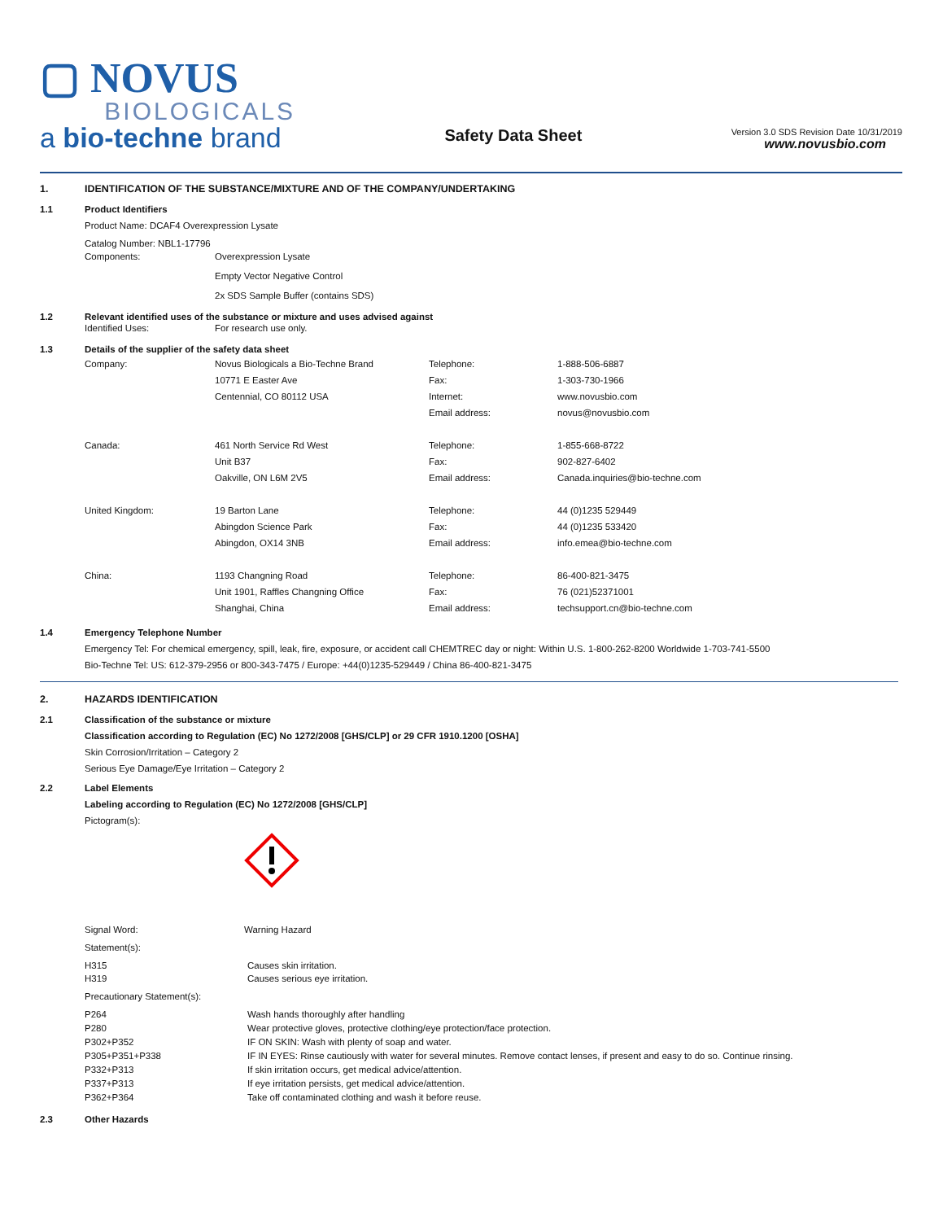▢ NOVUS
BIOLOGICALS
a bio-techne brand
Safety Data Sheet
Version 3.0 SDS Revision Date 10/31/2019
www.novusbio.com
1. IDENTIFICATION OF THE SUBSTANCE/MIXTURE AND OF THE COMPANY/UNDERTAKING
1.1 Product Identifiers
Product Name: DCAF4 Overexpression Lysate
| Catalog Number: NBL1-17796 | |
| Components: | Overexpression Lysate Empty Vector Negative Control 2x SDS Sample Buffer (contains SDS) |
1.2 Relevant identified uses of the substance or mixture and uses advised against
| Identified Uses: | For research use only. |
1.3 Details of the supplier of the safety data sheet
| Company: | Novus Biologicals a Bio-Techne Brand 10771 E Easter Ave Centennial, CO 80112 USA | Telephone: Fax: Internet: Email address: | 1-888-506-6887 1-303-730-1966 www.novusbio.com novus@novusbio.com |
| Canada: | 461 North Service Rd West Unit B37 Oakville, ON L6M 2V5 | Telephone: Fax: Email address: | 1-855-668-8722 902-827-6402 Canada.inquiries@bio-techne.com |
| United Kingdom: | 19 Barton Lane Abingdon Science Park Abingdon, OX14 3NB | Telephone: Fax: Email address: | 44 (0)1235 529449 44 (0)1235 533420 info.emea@bio-techne.com |
| China: | 1193 Changning Road Unit 1901, Raffles Changning Office Shanghai, China | Telephone: Fax: Email address: | 86-400-821-3475 76 (021)52371001 techsupport.cn@bio-techne.com |
1.4 Emergency Telephone Number
Emergency Tel: For chemical emergency, spill, leak, fire, exposure, or accident call CHEMTREC day or night: Within U.S. 1-800-262-8200 Worldwide 1-703-741-5500
Bio-Techne Tel: US: 612-379-2956 or 800-343-7475 / Europe: +44(0)1235-529449 / China 86-400-821-3475
2. HAZARDS IDENTIFICATION
2.1 Classification of the substance or mixture
Classification according to Regulation (EC) No 1272/2008 [GHS/CLP] or 29 CFR 1910.1200 [OSHA]
Skin Corrosion/Irritation – Category 2
Serious Eye Damage/Eye Irritation – Category 2
2.2 Label Elements
Labeling according to Regulation (EC) No 1272/2008 [GHS/CLP]
Pictogram(s):
| Signal Word: | Warning Hazard |
Statement(s):
| H315 | Causes skin irritation. |
| H319 | Causes serious eye irritation. |
Precautionary Statement(s):
| P264 | Wash hands thoroughly after handling |
| P280 | Wear protective gloves, protective clothing/eye protection/face protection. |
| P302+P352 | IF ON SKIN: Wash with plenty of soap and water. |
| P305+P351+P338 | IF IN EYES: Rinse cautiously with water for several minutes. Remove contact lenses, if present and easy to do so. Continue rinsing. |
| P332+P313 | If skin irritation occurs, get medical advice/attention. |
| P337+P313 | If eye irritation persists, get medical advice/attention. |
| P362+P364 | Take off contaminated clothing and wash it before reuse. |
2.3 Other Hazards